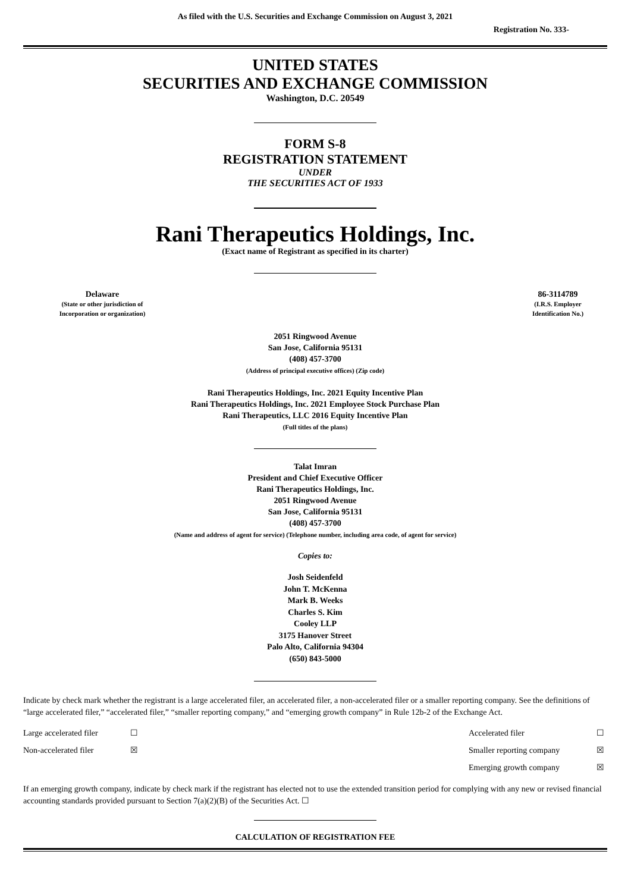As filed with the U.S. Securities and Exchange Commission on August 3, 2021
Registration No. 333-
UNITED STATES
SECURITIES AND EXCHANGE COMMISSION
Washington, D.C. 20549
FORM S-8
REGISTRATION STATEMENT
UNDER
THE SECURITIES ACT OF 1933
Rani Therapeutics Holdings, Inc.
(Exact name of Registrant as specified in its charter)
| Delaware (State or other jurisdiction of Incorporation or organization) | | 86-3114789 (I.R.S. Employer Identification No.) |
2051 Ringwood Avenue
San Jose, California 95131
(408) 457-3700
(Address of principal executive offices) (Zip code)
Rani Therapeutics Holdings, Inc. 2021 Equity Incentive Plan
Rani Therapeutics Holdings, Inc. 2021 Employee Stock Purchase Plan
Rani Therapeutics, LLC 2016 Equity Incentive Plan
(Full titles of the plans)
Talat Imran
President and Chief Executive Officer
Rani Therapeutics Holdings, Inc.
2051 Ringwood Avenue
San Jose, California 95131
(408) 457-3700
(Name and address of agent for service) (Telephone number, including area code, of agent for service)
Copies to:
Josh Seidenfeld
John T. McKenna
Mark B. Weeks
Charles S. Kim
Cooley LLP
3175 Hanover Street
Palo Alto, California 94304
(650) 843-5000
Indicate by check mark whether the registrant is a large accelerated filer, an accelerated filer, a non-accelerated filer or a smaller reporting company. See the definitions of “large accelerated filer,” “accelerated filer,” “smaller reporting company,” and “emerging growth company” in Rule 12b-2 of the Exchange Act.
| Large accelerated filer | ☐ | Accelerated filer | ☐ |
| Non-accelerated filer | ☒ | Smaller reporting company | ☒ |
| | | Emerging growth company | ☒ |
If an emerging growth company, indicate by check mark if the registrant has elected not to use the extended transition period for complying with any new or revised financial accounting standards provided pursuant to Section 7(a)(2)(B) of the Securities Act. ☐
CALCULATION OF REGISTRATION FEE